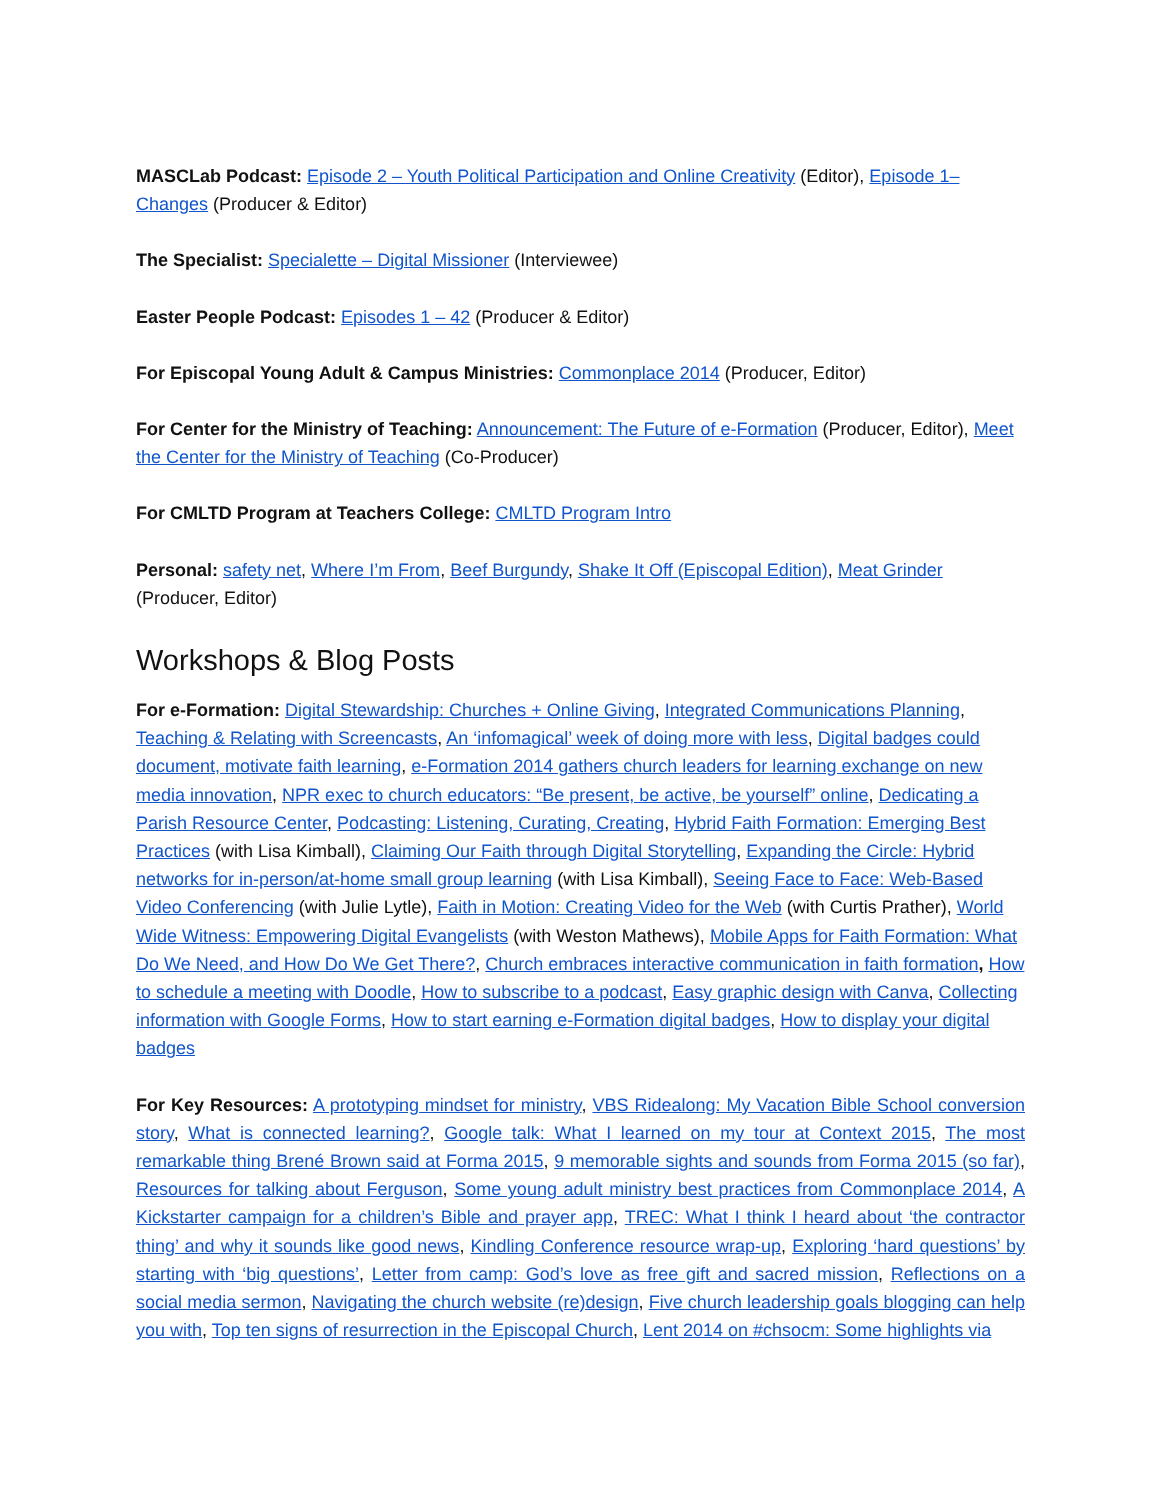MASCLab Podcast: Episode 2 – Youth Political Participation and Online Creativity (Editor), Episode 1– Changes (Producer & Editor)
The Specialist: Specialette – Digital Missioner (Interviewee)
Easter People Podcast: Episodes 1 – 42 (Producer & Editor)
For Episcopal Young Adult & Campus Ministries: Commonplace 2014 (Producer, Editor)
For Center for the Ministry of Teaching: Announcement: The Future of e-Formation (Producer, Editor), Meet the Center for the Ministry of Teaching (Co-Producer)
For CMLTD Program at Teachers College: CMLTD Program Intro
Personal: safety net, Where I’m From, Beef Burgundy, Shake It Off (Episcopal Edition), Meat Grinder (Producer, Editor)
Workshops & Blog Posts
For e-Formation: Digital Stewardship: Churches + Online Giving, Integrated Communications Planning, Teaching & Relating with Screencasts, An ‘infomagical’ week of doing more with less, Digital badges could document, motivate faith learning, e-Formation 2014 gathers church leaders for learning exchange on new media innovation, NPR exec to church educators: “Be present, be active, be yourself” online, Dedicating a Parish Resource Center, Podcasting: Listening, Curating, Creating, Hybrid Faith Formation: Emerging Best Practices (with Lisa Kimball), Claiming Our Faith through Digital Storytelling, Expanding the Circle: Hybrid networks for in-person/at-home small group learning (with Lisa Kimball), Seeing Face to Face: Web-Based Video Conferencing (with Julie Lytle), Faith in Motion: Creating Video for the Web (with Curtis Prather), World Wide Witness: Empowering Digital Evangelists (with Weston Mathews), Mobile Apps for Faith Formation: What Do We Need, and How Do We Get There?, Church embraces interactive communication in faith formation, How to schedule a meeting with Doodle, How to subscribe to a podcast, Easy graphic design with Canva, Collecting information with Google Forms, How to start earning e-Formation digital badges, How to display your digital badges
For Key Resources: A prototyping mindset for ministry, VBS Ridealong: My Vacation Bible School conversion story, What is connected learning?, Google talk: What I learned on my tour at Context 2015, The most remarkable thing Brené Brown said at Forma 2015, 9 memorable sights and sounds from Forma 2015 (so far), Resources for talking about Ferguson, Some young adult ministry best practices from Commonplace 2014, A Kickstarter campaign for a children’s Bible and prayer app, TREC: What I think I heard about ‘the contractor thing’ and why it sounds like good news, Kindling Conference resource wrap-up, Exploring ‘hard questions’ by starting with ‘big questions’, Letter from camp: God’s love as free gift and sacred mission, Reflections on a social media sermon, Navigating the church website (re)design, Five church leadership goals blogging can help you with, Top ten signs of resurrection in the Episcopal Church, Lent 2014 on #chsocm: Some highlights via